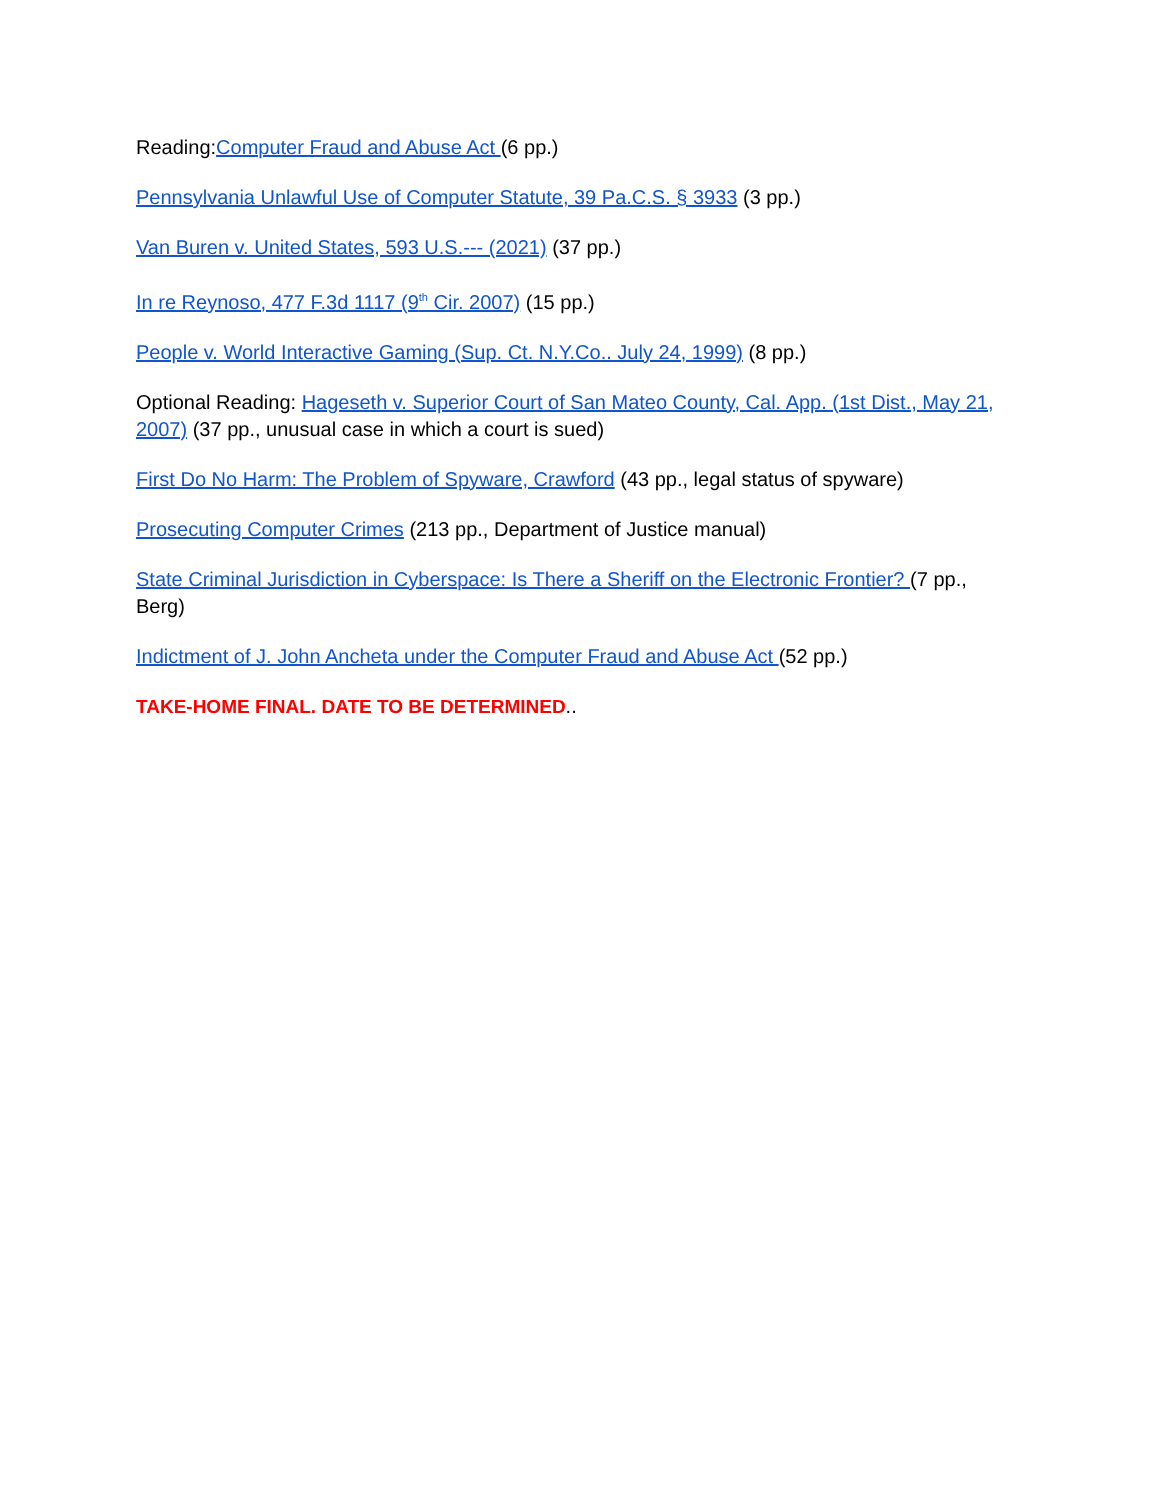Reading:Computer Fraud and Abuse Act (6 pp.)
Pennsylvania Unlawful Use of Computer Statute, 39 Pa.C.S. § 3933 (3 pp.)
Van Buren v. United States, 593 U.S.--- (2021) (37 pp.)
In re Reynoso, 477 F.3d 1117 (9<sup>th</sup> Cir. 2007) (15 pp.)
People v. World Interactive Gaming (Sup. Ct. N.Y.Co.. July 24, 1999) (8 pp.)
Optional Reading: Hageseth v. Superior Court of San Mateo County, Cal. App. (1st Dist., May 21, 2007) (37 pp., unusual case in which a court is sued)
First Do No Harm: The Problem of Spyware, Crawford (43 pp., legal status of spyware)
Prosecuting Computer Crimes (213 pp., Department of Justice manual)
State Criminal Jurisdiction in Cyberspace: Is There a Sheriff on the Electronic Frontier? (7 pp., Berg)
Indictment of J. John Ancheta under the Computer Fraud and Abuse Act (52 pp.)
TAKE-HOME FINAL. DATE TO BE DETERMINED..